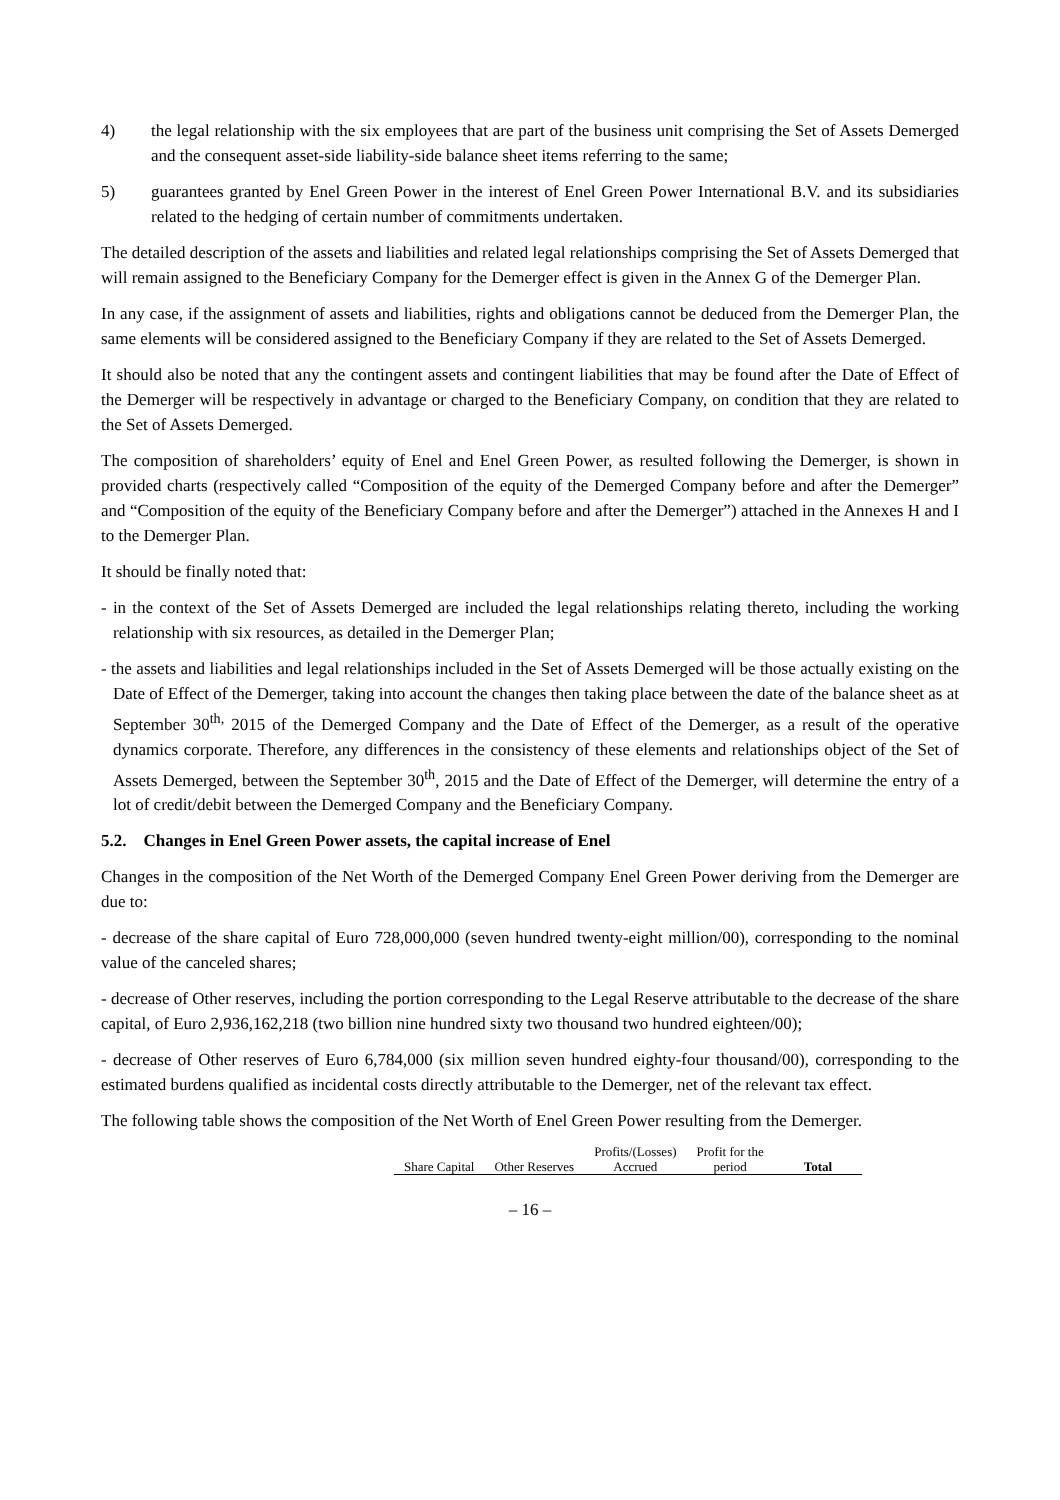4) the legal relationship with the six employees that are part of the business unit comprising the Set of Assets Demerged and the consequent asset-side liability-side balance sheet items referring to the same;
5) guarantees granted by Enel Green Power in the interest of Enel Green Power International B.V. and its subsidiaries related to the hedging of certain number of commitments undertaken.
The detailed description of the assets and liabilities and related legal relationships comprising the Set of Assets Demerged that will remain assigned to the Beneficiary Company for the Demerger effect is given in the Annex G of the Demerger Plan.
In any case, if the assignment of assets and liabilities, rights and obligations cannot be deduced from the Demerger Plan, the same elements will be considered assigned to the Beneficiary Company if they are related to the Set of Assets Demerged.
It should also be noted that any the contingent assets and contingent liabilities that may be found after the Date of Effect of the Demerger will be respectively in advantage or charged to the Beneficiary Company, on condition that they are related to the Set of Assets Demerged.
The composition of shareholders’ equity of Enel and Enel Green Power, as resulted following the Demerger, is shown in provided charts (respectively called “Composition of the equity of the Demerged Company before and after the Demerger” and “Composition of the equity of the Beneficiary Company before and after the Demerger”) attached in the Annexes H and I to the Demerger Plan.
It should be finally noted that:
- in the context of the Set of Assets Demerged are included the legal relationships relating thereto, including the working relationship with six resources, as detailed in the Demerger Plan;
- the assets and liabilities and legal relationships included in the Set of Assets Demerged will be those actually existing on the Date of Effect of the Demerger, taking into account the changes then taking place between the date of the balance sheet as at September 30<sup>th,</sup> 2015 of the Demerged Company and the Date of Effect of the Demerger, as a result of the operative dynamics corporate. Therefore, any differences in the consistency of these elements and relationships object of the Set of Assets Demerged, between the September 30<sup>th</sup>, 2015 and the Date of Effect of the Demerger, will determine the entry of a lot of credit/debit between the Demerged Company and the Beneficiary Company.
5.2. Changes in Enel Green Power assets, the capital increase of Enel
Changes in the composition of the Net Worth of the Demerged Company Enel Green Power deriving from the Demerger are due to:
- decrease of the share capital of Euro 728,000,000 (seven hundred twenty-eight million/00), corresponding to the nominal value of the canceled shares;
- decrease of Other reserves, including the portion corresponding to the Legal Reserve attributable to the decrease of the share capital, of Euro 2,936,162,218 (two billion nine hundred sixty two thousand two hundred eighteen/00);
- decrease of Other reserves of Euro 6,784,000 (six million seven hundred eighty-four thousand/00), corresponding to the estimated burdens qualified as incidental costs directly attributable to the Demerger, net of the relevant tax effect.
The following table shows the composition of the Net Worth of Enel Green Power resulting from the Demerger.
| Share Capital | Other Reserves | Profits/(Losses) Accrued | Profit for the period | Total |
| --- | --- | --- | --- | --- |
– 16 –